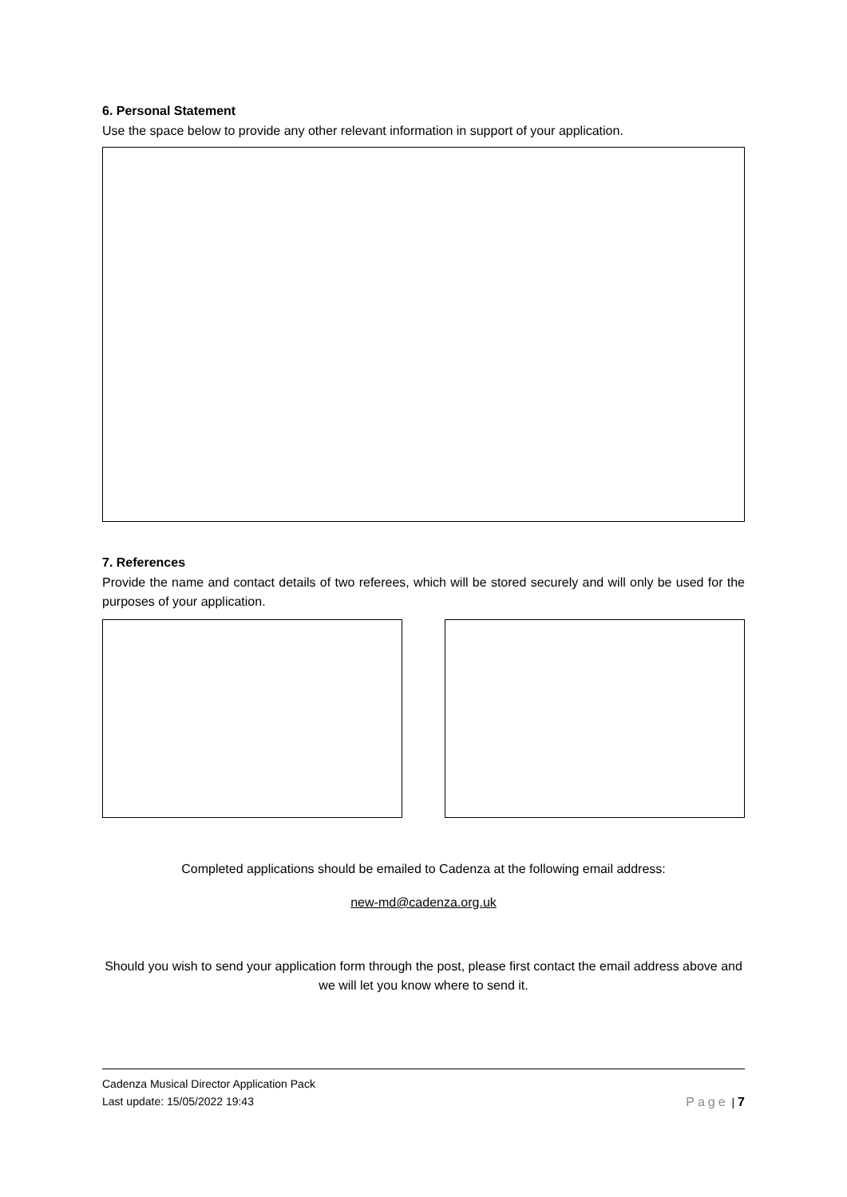6. Personal Statement
Use the space below to provide any other relevant information in support of your application.
7. References
Provide the name and contact details of two referees, which will be stored securely and will only be used for the purposes of your application.
Completed applications should be emailed to Cadenza at the following email address:
new-md@cadenza.org.uk
Should you wish to send your application form through the post, please first contact the email address above and we will let you know where to send it.
Cadenza Musical Director Application Pack
Last update: 15/05/2022 19:43 Page | 7